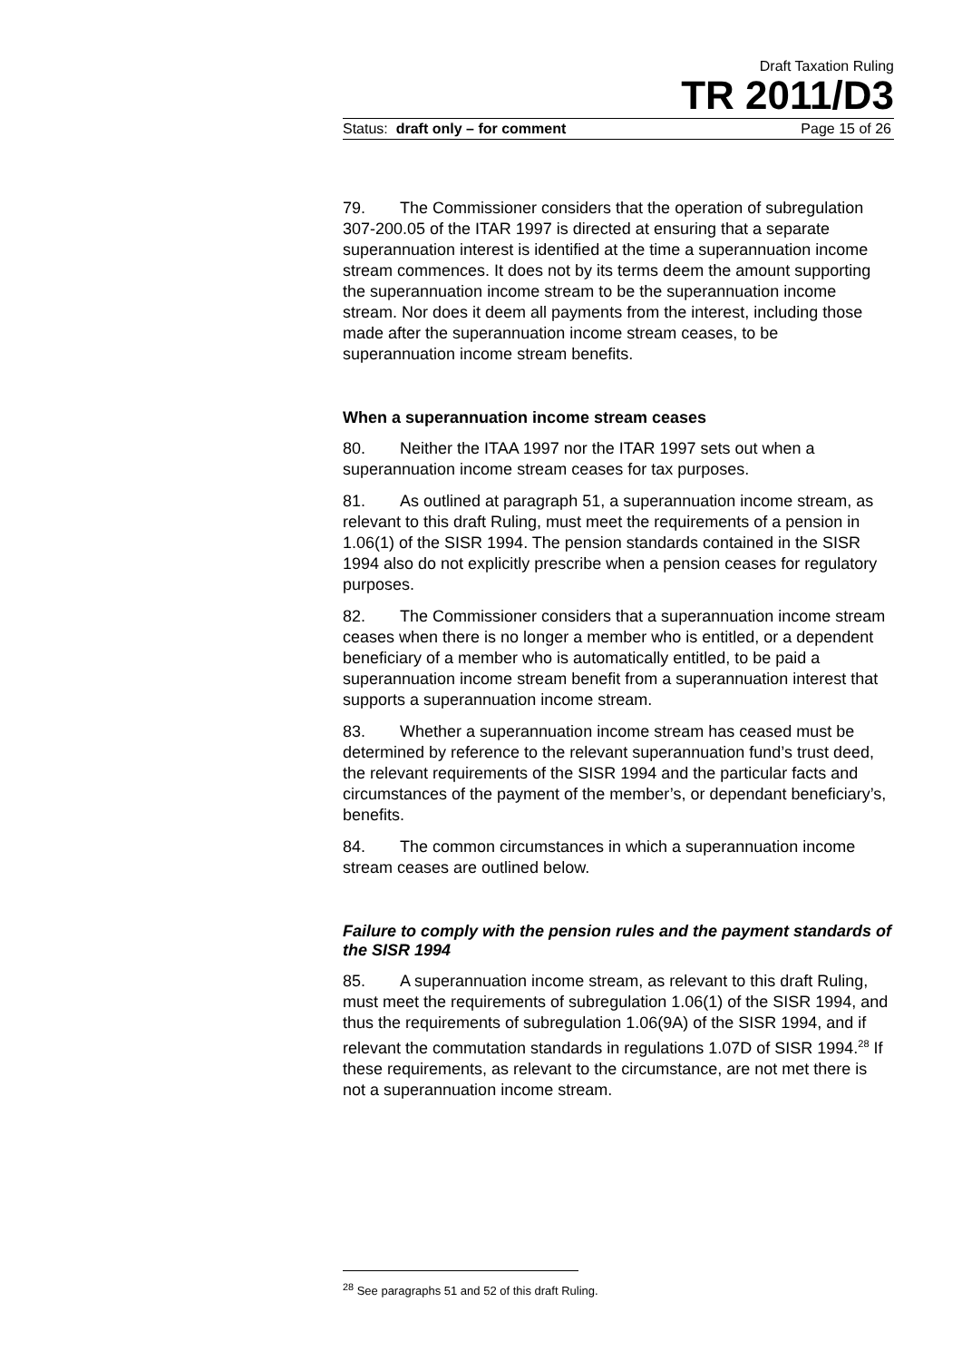Draft Taxation Ruling
TR 2011/D3
Status: draft only – for comment Page 15 of 26
79. The Commissioner considers that the operation of subregulation 307-200.05 of the ITAR 1997 is directed at ensuring that a separate superannuation interest is identified at the time a superannuation income stream commences. It does not by its terms deem the amount supporting the superannuation income stream to be the superannuation income stream. Nor does it deem all payments from the interest, including those made after the superannuation income stream ceases, to be superannuation income stream benefits.
When a superannuation income stream ceases
80. Neither the ITAA 1997 nor the ITAR 1997 sets out when a superannuation income stream ceases for tax purposes.
81. As outlined at paragraph 51, a superannuation income stream, as relevant to this draft Ruling, must meet the requirements of a pension in 1.06(1) of the SISR 1994. The pension standards contained in the SISR 1994 also do not explicitly prescribe when a pension ceases for regulatory purposes.
82. The Commissioner considers that a superannuation income stream ceases when there is no longer a member who is entitled, or a dependent beneficiary of a member who is automatically entitled, to be paid a superannuation income stream benefit from a superannuation interest that supports a superannuation income stream.
83. Whether a superannuation income stream has ceased must be determined by reference to the relevant superannuation fund’s trust deed, the relevant requirements of the SISR 1994 and the particular facts and circumstances of the payment of the member’s, or dependant beneficiary’s, benefits.
84. The common circumstances in which a superannuation income stream ceases are outlined below.
Failure to comply with the pension rules and the payment standards of the SISR 1994
85. A superannuation income stream, as relevant to this draft Ruling, must meet the requirements of subregulation 1.06(1) of the SISR 1994, and thus the requirements of subregulation 1.06(9A) of the SISR 1994, and if relevant the commutation standards in regulations 1.07D of SISR 1994.<sup>28</sup> If these requirements, as relevant to the circumstance, are not met there is not a superannuation income stream.
<sup>28</sup> See paragraphs 51 and 52 of this draft Ruling.